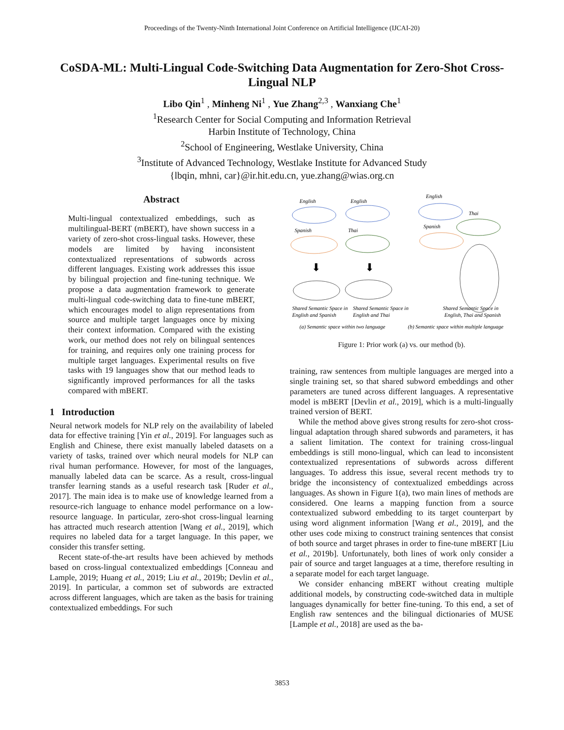Proceedings of the Twenty-Ninth International Joint Conference on Artificial Intelligence (IJCAI-20)
CoSDA-ML: Multi-Lingual Code-Switching Data Augmentation for Zero-Shot Cross-Lingual NLP
Libo Qin<sup>1</sup> , Minheng Ni<sup>1</sup> , Yue Zhang<sup>2,3</sup> , Wanxiang Che<sup>1</sup>
<sup>1</sup> Research Center for Social Computing and Information Retrieval
Harbin Institute of Technology, China
<sup>2</sup> School of Engineering, Westlake University, China
<sup>3</sup> Institute of Advanced Technology, Westlake Institute for Advanced Study
{lbqin, mhni, car}@ir.hit.edu.cn, yue.zhang@wias.org.cn
Abstract
Multi-lingual contextualized embeddings, such as multilingual-BERT (mBERT), have shown success in a variety of zero-shot cross-lingual tasks. However, these models are limited by having inconsistent contextualized representations of subwords across different languages. Existing work addresses this issue by bilingual projection and fine-tuning technique. We propose a data augmentation framework to generate multi-lingual code-switching data to fine-tune mBERT, which encourages model to align representations from source and multiple target languages once by mixing their context information. Compared with the existing work, our method does not rely on bilingual sentences for training, and requires only one training process for multiple target languages. Experimental results on five tasks with 19 languages show that our method leads to significantly improved performances for all the tasks compared with mBERT.
1 Introduction
Neural network models for NLP rely on the availability of labeled data for effective training [Yin et al., 2019]. For languages such as English and Chinese, there exist manually labeled datasets on a variety of tasks, trained over which neural models for NLP can rival human performance. However, for most of the languages, manually labeled data can be scarce. As a result, cross-lingual transfer learning stands as a useful research task [Ruder et al., 2017]. The main idea is to make use of knowledge learned from a resource-rich language to enhance model performance on a low-resource language. In particular, zero-shot cross-lingual learning has attracted much research attention [Wang et al., 2019], which requires no labeled data for a target language. In this paper, we consider this transfer setting.
Recent state-of-the-art results have been achieved by methods based on cross-lingual contextualized embeddings [Conneau and Lample, 2019; Huang et al., 2019; Liu et al., 2019b; Devlin et al., 2019]. In particular, a common set of subwords are extracted across different languages, which are taken as the basis for training contextualized embeddings. For such
English
Spanish
English
Thai
⬇
⬇
Shared Semantic Space in
English and Spanish
Shared Semantic Space in
English and Thai
(a) Semantic space within two language
English
Thai
Spanish
Shared Semantic Space in
English, Thai and Spanish
(b) Semantic space within multiple language
Figure 1: Prior work (a) vs. our method (b).
training, raw sentences from multiple languages are merged into a single training set, so that shared subword embeddings and other parameters are tuned across different languages. A representative model is mBERT [Devlin et al., 2019], which is a multi-lingually trained version of BERT.
While the method above gives strong results for zero-shot cross-lingual adaptation through shared subwords and parameters, it has a salient limitation. The context for training cross-lingual embeddings is still mono-lingual, which can lead to inconsistent contextualized representations of subwords across different languages. To address this issue, several recent methods try to bridge the inconsistency of contextualized embeddings across languages. As shown in Figure 1(a), two main lines of methods are considered. One learns a mapping function from a source contextualized subword embedding to its target counterpart by using word alignment information [Wang et al., 2019], and the other uses code mixing to construct training sentences that consist of both source and target phrases in order to fine-tune mBERT [Liu et al., 2019b]. Unfortunately, both lines of work only consider a pair of source and target languages at a time, therefore resulting in a separate model for each target language.
We consider enhancing mBERT without creating multiple additional models, by constructing code-switched data in multiple languages dynamically for better fine-tuning. To this end, a set of English raw sentences and the bilingual dictionaries of MUSE [Lample et al., 2018] are used as the ba-
3853